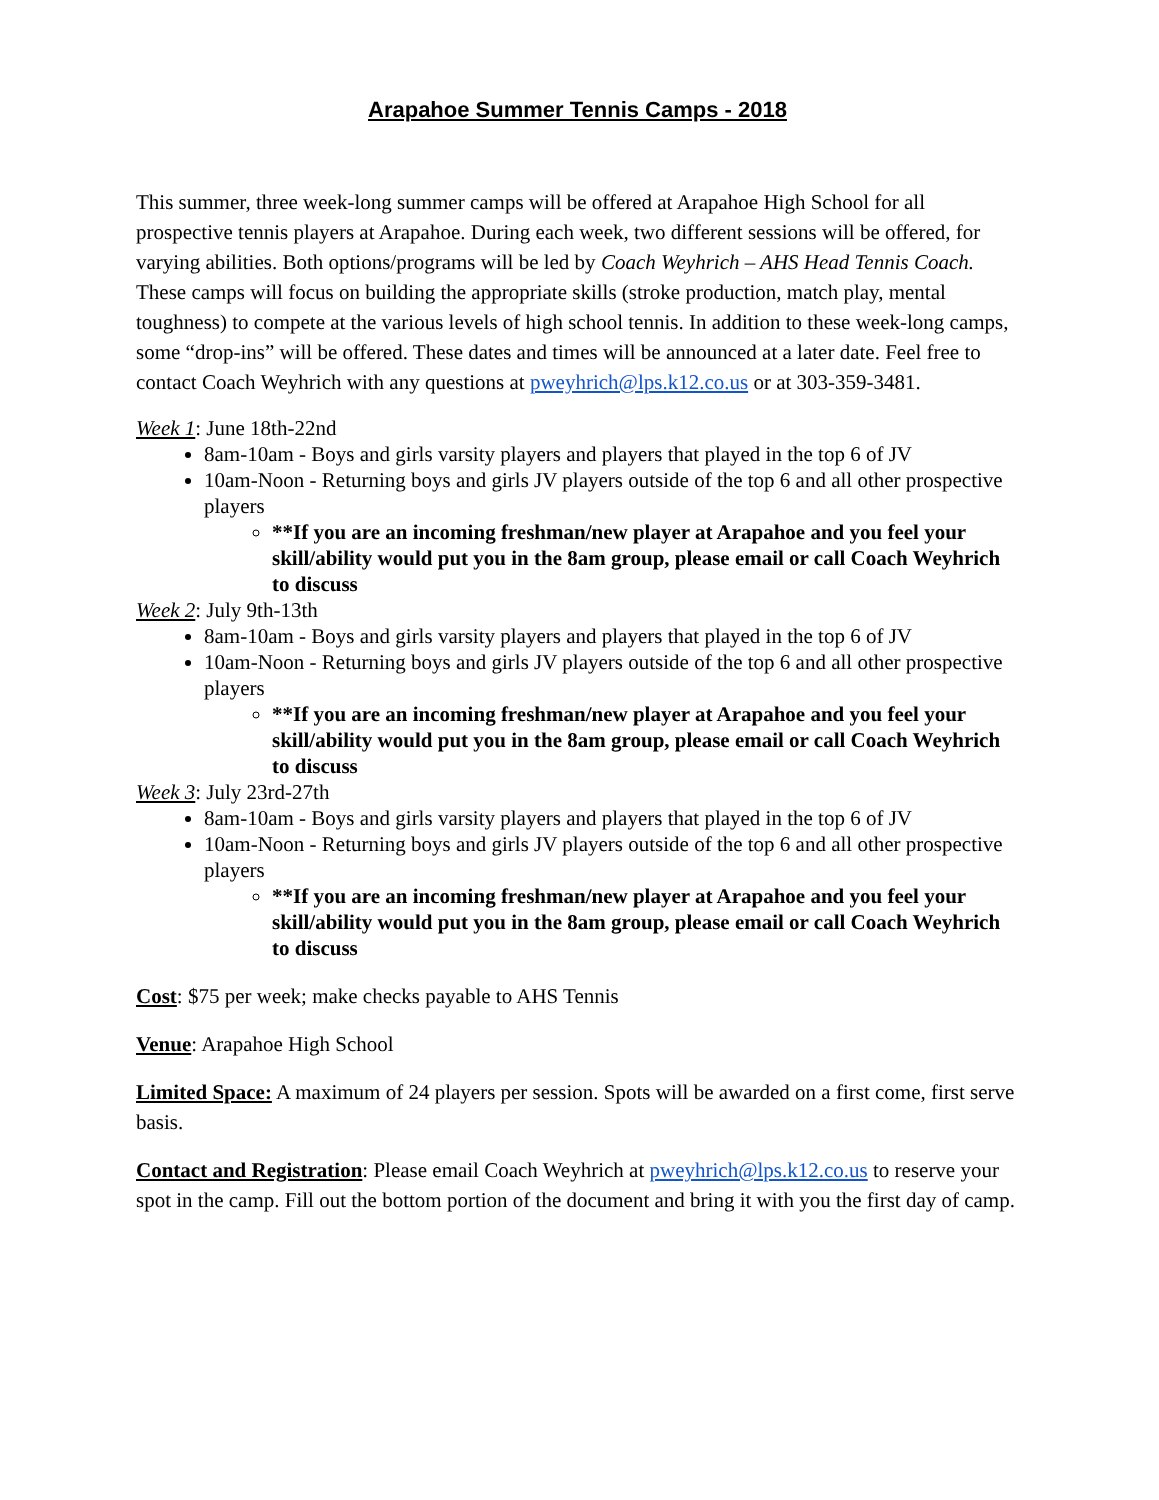Arapahoe Summer Tennis Camps - 2018
This summer, three week-long summer camps will be offered at Arapahoe High School for all prospective tennis players at Arapahoe. During each week, two different sessions will be offered, for varying abilities. Both options/programs will be led by Coach Weyhrich – AHS Head Tennis Coach. These camps will focus on building the appropriate skills (stroke production, match play, mental toughness) to compete at the various levels of high school tennis. In addition to these week-long camps, some “drop-ins” will be offered. These dates and times will be announced at a later date. Feel free to contact Coach Weyhrich with any questions at pweyhrich@lps.k12.co.us or at 303-359-3481.
Week 1: June 18th-22nd
8am-10am - Boys and girls varsity players and players that played in the top 6 of JV
10am-Noon - Returning boys and girls JV players outside of the top 6 and all other prospective players
**If you are an incoming freshman/new player at Arapahoe and you feel your skill/ability would put you in the 8am group, please email or call Coach Weyhrich to discuss
Week 2: July 9th-13th
8am-10am - Boys and girls varsity players and players that played in the top 6 of JV
10am-Noon - Returning boys and girls JV players outside of the top 6 and all other prospective players
**If you are an incoming freshman/new player at Arapahoe and you feel your skill/ability would put you in the 8am group, please email or call Coach Weyhrich to discuss
Week 3: July 23rd-27th
8am-10am - Boys and girls varsity players and players that played in the top 6 of JV
10am-Noon - Returning boys and girls JV players outside of the top 6 and all other prospective players
**If you are an incoming freshman/new player at Arapahoe and you feel your skill/ability would put you in the 8am group, please email or call Coach Weyhrich to discuss
Cost: $75 per week; make checks payable to AHS Tennis
Venue: Arapahoe High School
Limited Space: A maximum of 24 players per session. Spots will be awarded on a first come, first serve basis.
Contact and Registration: Please email Coach Weyhrich at pweyhrich@lps.k12.co.us to reserve your spot in the camp. Fill out the bottom portion of the document and bring it with you the first day of camp.